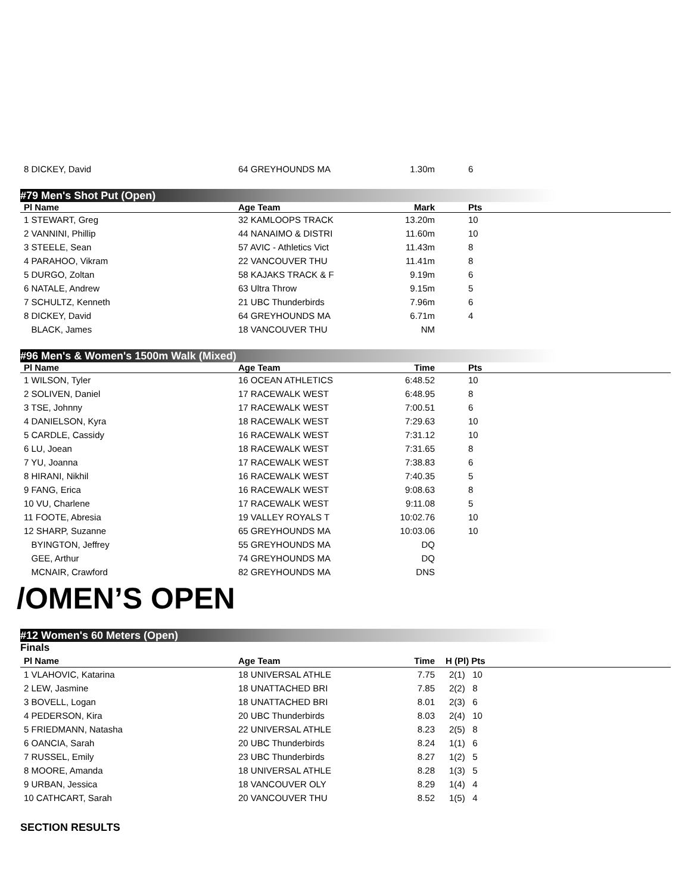| 8 DICKEY, David | 64 GREYHOUNDS MA | 1.30m | 6 | |
#79 Men's Shot Put (Open)
| Pl Name | Age Team | Mark | Pts | |
| --- | --- | --- | --- | --- |
| 1 STEWART, Greg | 32 KAMLOOPS TRACK | 13.20m | 10 | |
| 2 VANNINI, Phillip | 44 NANAIMO & DISTRI | 11.60m | 10 | |
| 3 STEELE, Sean | 57 AVIC - Athletics Vict | 11.43m | 8 | |
| 4 PARAHOO, Vikram | 22 VANCOUVER THU | 11.41m | 8 | |
| 5 DURGO, Zoltan | 58 KAJAKS TRACK & F | 9.19m | 6 | |
| 6 NATALE, Andrew | 63 Ultra Throw | 9.15m | 5 | |
| 7 SCHULTZ, Kenneth | 21 UBC Thunderbirds | 7.96m | 6 | |
| 8 DICKEY, David | 64 GREYHOUNDS MA | 6.71m | 4 | |
| BLACK, James | 18 VANCOUVER THU | NM | | |
#96 Men's & Women's 1500m Walk (Mixed)
| Pl Name | Age Team | Time | Pts | |
| --- | --- | --- | --- | --- |
| 1 WILSON, Tyler | 16 OCEAN ATHLETICS | 6:48.52 | 10 | |
| 2 SOLIVEN, Daniel | 17 RACEWALK WEST | 6:48.95 | 8 | |
| 3 TSE, Johnny | 17 RACEWALK WEST | 7:00.51 | 6 | |
| 4 DANIELSON, Kyra | 18 RACEWALK WEST | 7:29.63 | 10 | |
| 5 CARDLE, Cassidy | 16 RACEWALK WEST | 7:31.12 | 10 | |
| 6 LU, Joean | 18 RACEWALK WEST | 7:31.65 | 8 | |
| 7 YU, Joanna | 17 RACEWALK WEST | 7:38.83 | 6 | |
| 8 HIRANI, Nikhil | 16 RACEWALK WEST | 7:40.35 | 5 | |
| 9 FANG, Erica | 16 RACEWALK WEST | 9:08.63 | 8 | |
| 10 VU, Charlene | 17 RACEWALK WEST | 9:11.08 | 5 | |
| 11 FOOTE, Abresia | 19 VALLEY ROYALS T | 10:02.76 | 10 | |
| 12 SHARP, Suzanne | 65 GREYHOUNDS MA | 10:03.06 | 10 | |
| BYINGTON, Jeffrey | 55 GREYHOUNDS MA | DQ | | |
| GEE, Arthur | 74 GREYHOUNDS MA | DQ | | |
| MCNAIR, Crawford | 82 GREYHOUNDS MA | DNS | | |
/OMEN’S OPEN
#12 Women's 60 Meters (Open)
Finals
| Pl Name | Age Team | Time | H (Pl) Pts | |
| --- | --- | --- | --- | --- |
| 1 VLAHOVIC, Katarina | 18 UNIVERSAL ATHLE | 7.75 | 2(1) 10 | |
| 2 LEW, Jasmine | 18 UNATTACHED BRI | 7.85 | 2(2) 8 | |
| 3 BOVELL, Logan | 18 UNATTACHED BRI | 8.01 | 2(3) 6 | |
| 4 PEDERSON, Kira | 20 UBC Thunderbirds | 8.03 | 2(4) 10 | |
| 5 FRIEDMANN, Natasha | 22 UNIVERSAL ATHLE | 8.23 | 2(5) 8 | |
| 6 OANCIA, Sarah | 20 UBC Thunderbirds | 8.24 | 1(1) 6 | |
| 7 RUSSEL, Emily | 23 UBC Thunderbirds | 8.27 | 1(2) 5 | |
| 8 MOORE, Amanda | 18 UNIVERSAL ATHLE | 8.28 | 1(3) 5 | |
| 9 URBAN, Jessica | 18 VANCOUVER OLY | 8.29 | 1(4) 4 | |
| 10 CATHCART, Sarah | 20 VANCOUVER THU | 8.52 | 1(5) 4 | |
SECTION RESULTS